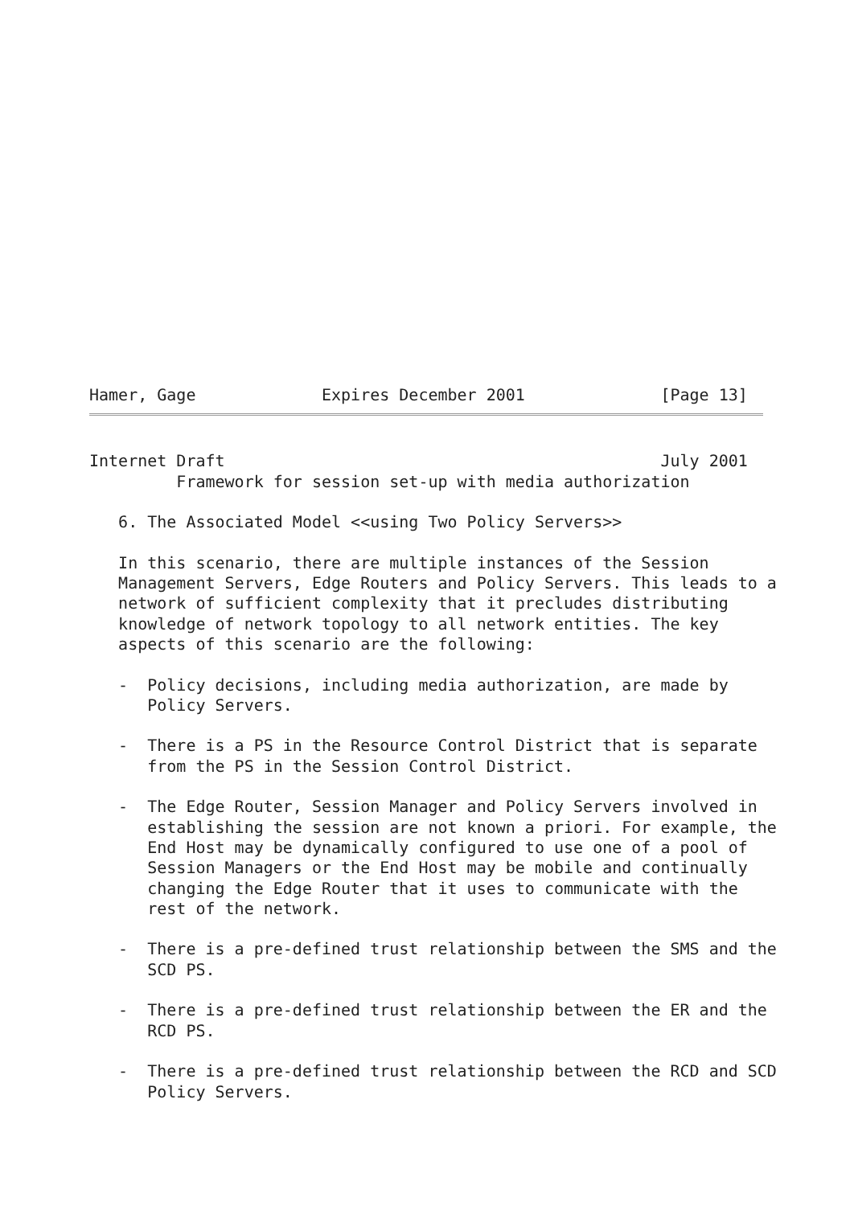Hamer, Gage             Expires December 2001              [Page 13]
Internet Draft                                             July 2001
         Framework for session set-up with media authorization

   6. The Associated Model <<using Two Policy Servers>>

   In this scenario, there are multiple instances of the Session
   Management Servers, Edge Routers and Policy Servers. This leads to a
   network of sufficient complexity that it precludes distributing
   knowledge of network topology to all network entities. The key
   aspects of this scenario are the following:

   -  Policy decisions, including media authorization, are made by
      Policy Servers.

   -  There is a PS in the Resource Control District that is separate
      from the PS in the Session Control District.

   -  The Edge Router, Session Manager and Policy Servers involved in
      establishing the session are not known a priori. For example, the
      End Host may be dynamically configured to use one of a pool of
      Session Managers or the End Host may be mobile and continually
      changing the Edge Router that it uses to communicate with the
      rest of the network.

   -  There is a pre-defined trust relationship between the SMS and the
      SCD PS.

   -  There is a pre-defined trust relationship between the ER and the
      RCD PS.

   -  There is a pre-defined trust relationship between the RCD and SCD
      Policy Servers.